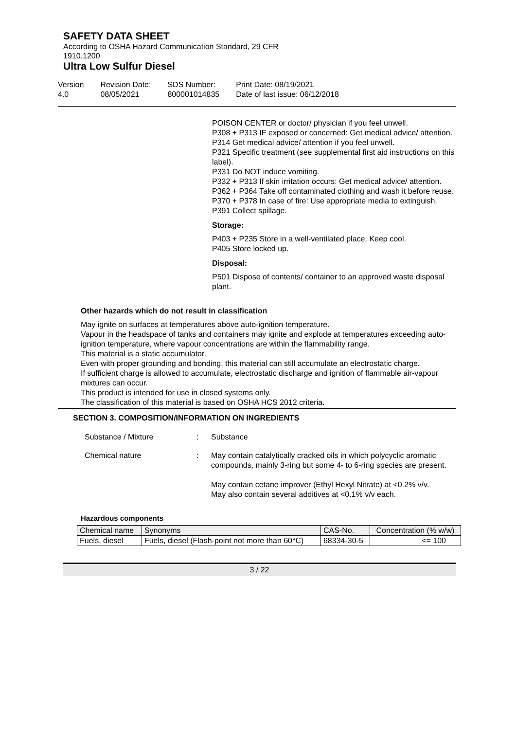SAFETY DATA SHEET
According to OSHA Hazard Communication Standard, 29 CFR
1910.1200
Ultra Low Sulfur Diesel
Version
4.0
Revision Date:
08/05/2021
SDS Number:
800001014835
Print Date: 08/19/2021
Date of last issue: 06/12/2018
POISON CENTER or doctor/ physician if you feel unwell.
P308 + P313 IF exposed or concerned: Get medical advice/ attention.
P314 Get medical advice/ attention if you feel unwell.
P321 Specific treatment (see supplemental first aid instructions on this label).
P331 Do NOT induce vomiting.
P332 + P313 If skin irritation occurs: Get medical advice/ attention.
P362 + P364 Take off contaminated clothing and wash it before reuse.
P370 + P378 In case of fire: Use appropriate media to extinguish.
P391 Collect spillage.
Storage:
P403 + P235 Store in a well-ventilated place. Keep cool.
P405 Store locked up.
Disposal:
P501 Dispose of contents/ container to an approved waste disposal plant.
Other hazards which do not result in classification
May ignite on surfaces at temperatures above auto-ignition temperature.
Vapour in the headspace of tanks and containers may ignite and explode at temperatures exceeding auto-ignition temperature, where vapour concentrations are within the flammability range.
This material is a static accumulator.
Even with proper grounding and bonding, this material can still accumulate an electrostatic charge.
If sufficient charge is allowed to accumulate, electrostatic discharge and ignition of flammable air-vapour mixtures can occur.
This product is intended for use in closed systems only.
The classification of this material is based on OSHA HCS 2012 criteria.
SECTION 3. COMPOSITION/INFORMATION ON INGREDIENTS
Substance / Mixture : Substance
Chemical nature : May contain catalytically cracked oils in which polycyclic aromatic compounds, mainly 3-ring but some 4- to 6-ring species are present.
May contain cetane improver (Ethyl Hexyl Nitrate) at <0.2% v/v.
May also contain several additives at <0.1% v/v each.
Hazardous components
| Chemical name | Synonyms | CAS-No. | Concentration (% w/w) |
| --- | --- | --- | --- |
| Fuels, diesel | Fuels, diesel (Flash-point not more than 60°C) | 68334-30-5 | <= 100 |
3 / 22